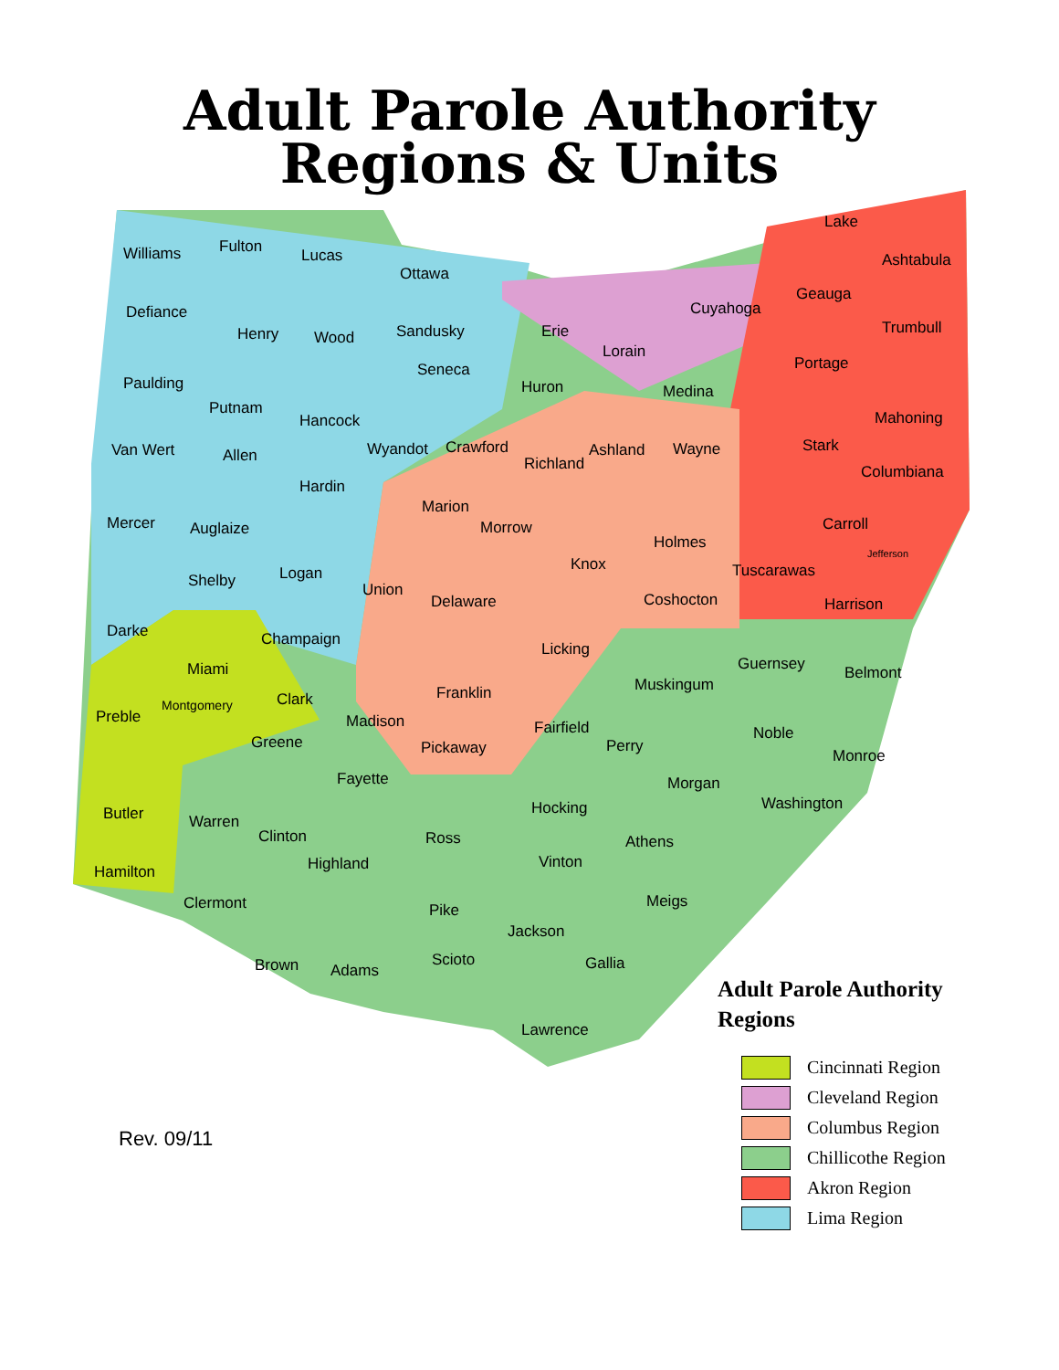Adult Parole Authority
Regions & Units
Williams Fulton Lucas
Ottawa
Defiance
Henry Wood Sandusky Erie
Lorain
Cuyahoga
Geauga
Lake
Ashtabula
Paulding
Putnam
Hancock
Seneca
Huron Medina
Portage
Trumbull
Van Wert Allen Wyandot Crawford
Richland
Ashland Wayne Stark
Mahoning
Columbiana
Mercer Auglaize
Hardin
Marion
Morrow
Holmes
Carroll
Shelby Logan
Union
Knox Tuscarawas
Jefferson
Darke Champaign
Delaware Coshocton Harrison
Miami
Licking
Guernsey Belmont
Muskingum
Preble
Montgomery Clark Franklin
Noble Greene
Madison
Pickaway
Fairfield
Perry
Monroe
Fayette Morgan
Washington
Butler Warren
Clinton
Hocking
Ross Athens
Hamilton Highland Vinton
Clermont Pike Meigs
Jackson
Brown Adams
Scioto Gallia
Lawrence
Adult Parole Authority
Regions
Cincinnati Region
Cleveland Region
Columbus Region
Chillicothe Region
Akron Region
Lima Region
Rev. 09/11